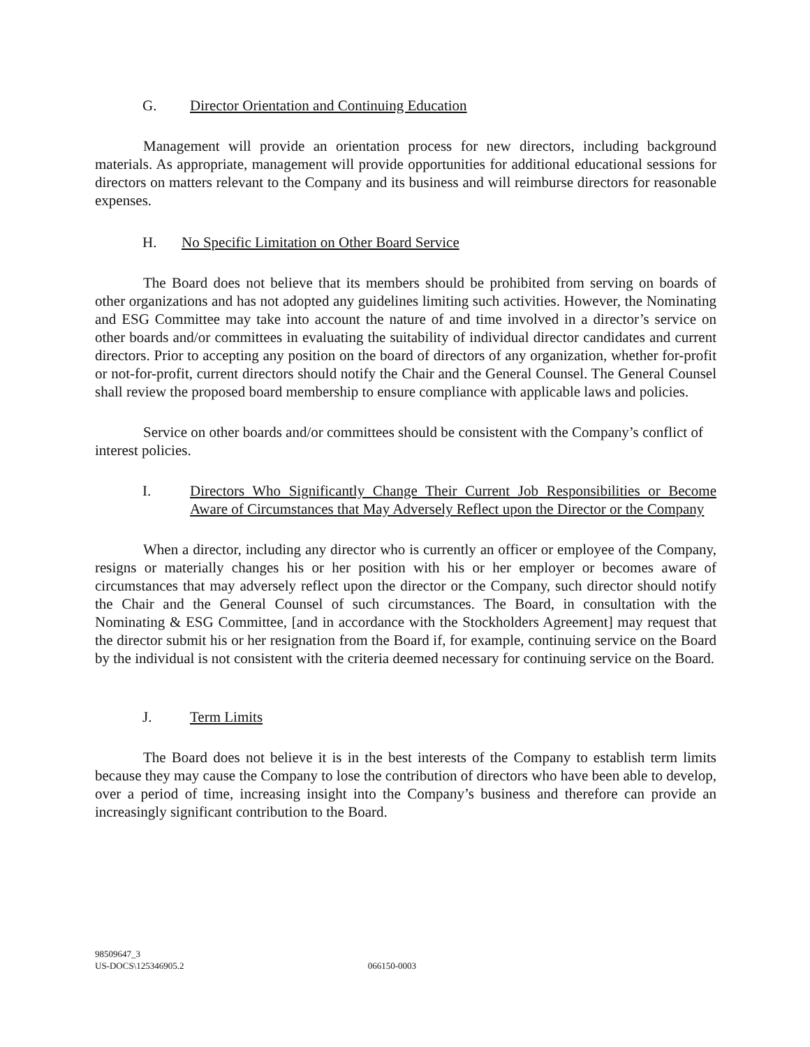G. Director Orientation and Continuing Education
Management will provide an orientation process for new directors, including background materials. As appropriate, management will provide opportunities for additional educational sessions for directors on matters relevant to the Company and its business and will reimburse directors for reasonable expenses.
H. No Specific Limitation on Other Board Service
The Board does not believe that its members should be prohibited from serving on boards of other organizations and has not adopted any guidelines limiting such activities. However, the Nominating and ESG Committee may take into account the nature of and time involved in a director’s service on other boards and/or committees in evaluating the suitability of individual director candidates and current directors. Prior to accepting any position on the board of directors of any organization, whether for-profit or not-for-profit, current directors should notify the Chair and the General Counsel. The General Counsel shall review the proposed board membership to ensure compliance with applicable laws and policies.
Service on other boards and/or committees should be consistent with the Company’s conflict of interest policies.
I. Directors Who Significantly Change Their Current Job Responsibilities or Become Aware of Circumstances that May Adversely Reflect upon the Director or the Company
When a director, including any director who is currently an officer or employee of the Company, resigns or materially changes his or her position with his or her employer or becomes aware of circumstances that may adversely reflect upon the director or the Company, such director should notify the Chair and the General Counsel of such circumstances. The Board, in consultation with the Nominating & ESG Committee, [and in accordance with the Stockholders Agreement] may request that the director submit his or her resignation from the Board if, for example, continuing service on the Board by the individual is not consistent with the criteria deemed necessary for continuing service on the Board.
J. Term Limits
The Board does not believe it is in the best interests of the Company to establish term limits because they may cause the Company to lose the contribution of directors who have been able to develop, over a period of time, increasing insight into the Company’s business and therefore can provide an increasingly significant contribution to the Board.
98509647_3
US-DOCS\125346905.2 066150-0003